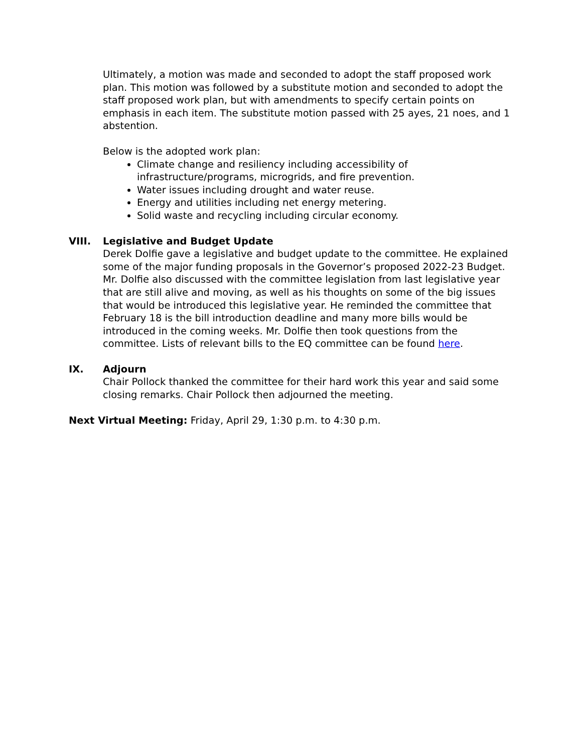Ultimately, a motion was made and seconded to adopt the staff proposed work plan. This motion was followed by a substitute motion and seconded to adopt the staff proposed work plan, but with amendments to specify certain points on emphasis in each item. The substitute motion passed with 25 ayes, 21 noes, and 1 abstention.
Below is the adopted work plan:
Climate change and resiliency including accessibility of infrastructure/programs, microgrids, and fire prevention.
Water issues including drought and water reuse.
Energy and utilities including net energy metering.
Solid waste and recycling including circular economy.
VIII. Legislative and Budget Update
Derek Dolfie gave a legislative and budget update to the committee. He explained some of the major funding proposals in the Governor’s proposed 2022-23 Budget. Mr. Dolfie also discussed with the committee legislation from last legislative year that are still alive and moving, as well as his thoughts on some of the big issues that would be introduced this legislative year. He reminded the committee that February 18 is the bill introduction deadline and many more bills would be introduced in the coming weeks. Mr. Dolfie then took questions from the committee. Lists of relevant bills to the EQ committee can be found here.
IX. Adjourn
Chair Pollock thanked the committee for their hard work this year and said some closing remarks. Chair Pollock then adjourned the meeting.
Next Virtual Meeting: Friday, April 29, 1:30 p.m. to 4:30 p.m.